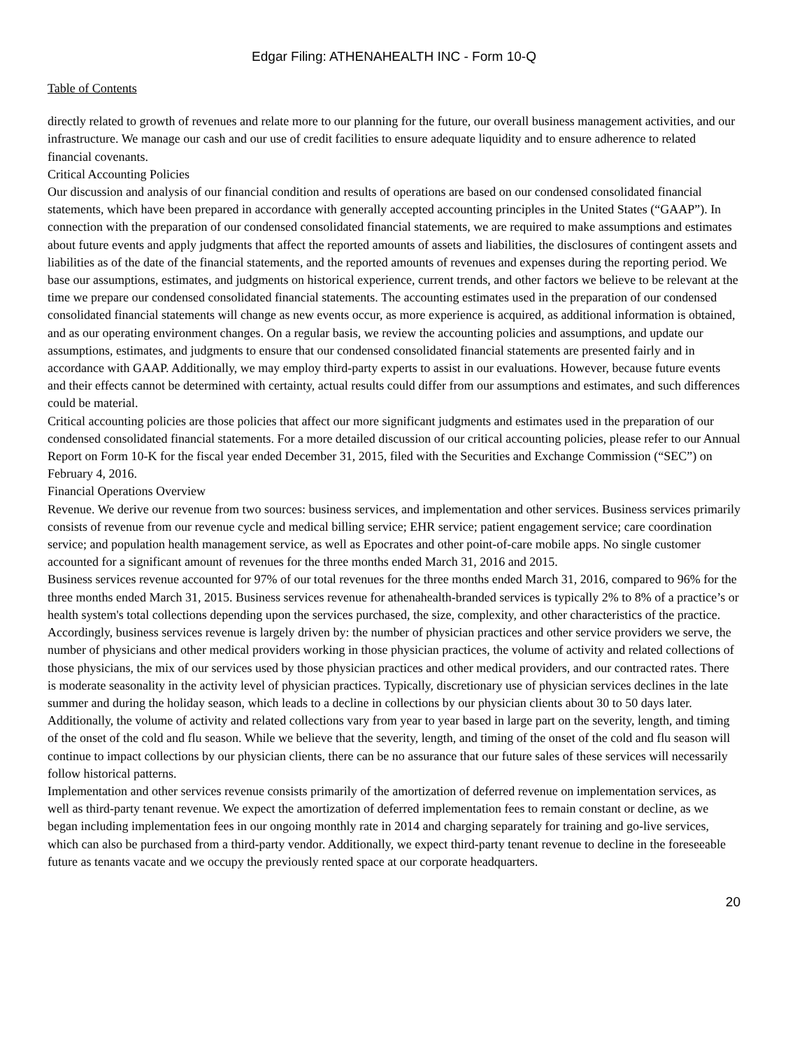Edgar Filing: ATHENAHEALTH INC - Form 10-Q
Table of Contents
directly related to growth of revenues and relate more to our planning for the future, our overall business management activities, and our infrastructure. We manage our cash and our use of credit facilities to ensure adequate liquidity and to ensure adherence to related financial covenants.
Critical Accounting Policies
Our discussion and analysis of our financial condition and results of operations are based on our condensed consolidated financial statements, which have been prepared in accordance with generally accepted accounting principles in the United States (“GAAP”). In connection with the preparation of our condensed consolidated financial statements, we are required to make assumptions and estimates about future events and apply judgments that affect the reported amounts of assets and liabilities, the disclosures of contingent assets and liabilities as of the date of the financial statements, and the reported amounts of revenues and expenses during the reporting period. We base our assumptions, estimates, and judgments on historical experience, current trends, and other factors we believe to be relevant at the time we prepare our condensed consolidated financial statements. The accounting estimates used in the preparation of our condensed consolidated financial statements will change as new events occur, as more experience is acquired, as additional information is obtained, and as our operating environment changes. On a regular basis, we review the accounting policies and assumptions, and update our assumptions, estimates, and judgments to ensure that our condensed consolidated financial statements are presented fairly and in accordance with GAAP. Additionally, we may employ third-party experts to assist in our evaluations. However, because future events and their effects cannot be determined with certainty, actual results could differ from our assumptions and estimates, and such differences could be material.
Critical accounting policies are those policies that affect our more significant judgments and estimates used in the preparation of our condensed consolidated financial statements. For a more detailed discussion of our critical accounting policies, please refer to our Annual Report on Form 10-K for the fiscal year ended December 31, 2015, filed with the Securities and Exchange Commission (“SEC”) on February 4, 2016.
Financial Operations Overview
Revenue. We derive our revenue from two sources: business services, and implementation and other services. Business services primarily consists of revenue from our revenue cycle and medical billing service; EHR service; patient engagement service; care coordination service; and population health management service, as well as Epocrates and other point-of-care mobile apps. No single customer accounted for a significant amount of revenues for the three months ended March 31, 2016 and 2015.
Business services revenue accounted for 97% of our total revenues for the three months ended March 31, 2016, compared to 96% for the three months ended March 31, 2015. Business services revenue for athenahealth-branded services is typically 2% to 8% of a practice’s or health system's total collections depending upon the services purchased, the size, complexity, and other characteristics of the practice. Accordingly, business services revenue is largely driven by: the number of physician practices and other service providers we serve, the number of physicians and other medical providers working in those physician practices, the volume of activity and related collections of those physicians, the mix of our services used by those physician practices and other medical providers, and our contracted rates. There is moderate seasonality in the activity level of physician practices. Typically, discretionary use of physician services declines in the late summer and during the holiday season, which leads to a decline in collections by our physician clients about 30 to 50 days later. Additionally, the volume of activity and related collections vary from year to year based in large part on the severity, length, and timing of the onset of the cold and flu season. While we believe that the severity, length, and timing of the onset of the cold and flu season will continue to impact collections by our physician clients, there can be no assurance that our future sales of these services will necessarily follow historical patterns.
Implementation and other services revenue consists primarily of the amortization of deferred revenue on implementation services, as well as third-party tenant revenue. We expect the amortization of deferred implementation fees to remain constant or decline, as we began including implementation fees in our ongoing monthly rate in 2014 and charging separately for training and go-live services, which can also be purchased from a third-party vendor. Additionally, we expect third-party tenant revenue to decline in the foreseeable future as tenants vacate and we occupy the previously rented space at our corporate headquarters.
20